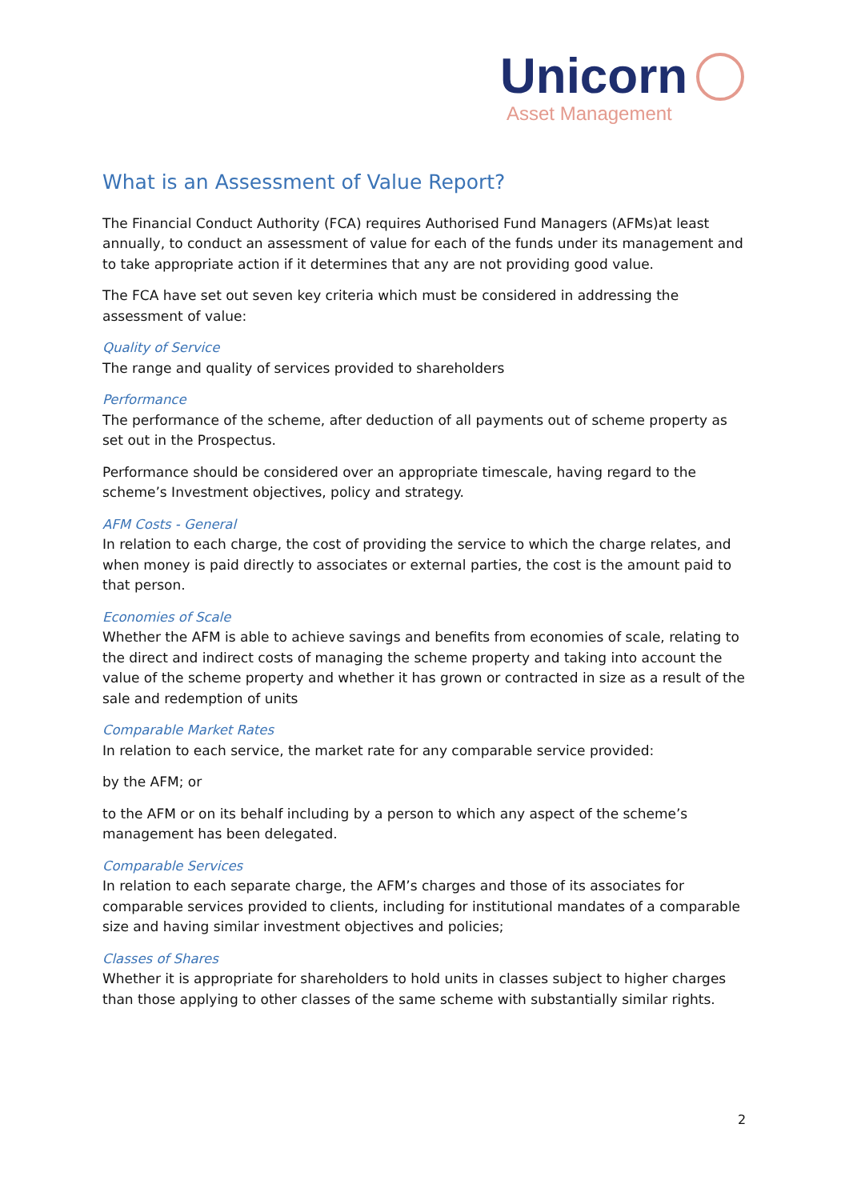Unicorn
Asset Management
What is an Assessment of Value Report?
The Financial Conduct Authority (FCA) requires Authorised Fund Managers (AFMs)at least annually, to conduct an assessment of value for each of the funds under its management and to take appropriate action if it determines that any are not providing good value.
The FCA have set out seven key criteria which must be considered in addressing the assessment of value:
Quality of Service
The range and quality of services provided to shareholders
Performance
The performance of the scheme, after deduction of all payments out of scheme property as set out in the Prospectus.
Performance should be considered over an appropriate timescale, having regard to the scheme’s Investment objectives, policy and strategy.
AFM Costs - General
In relation to each charge, the cost of providing the service to which the charge relates, and when money is paid directly to associates or external parties, the cost is the amount paid to that person.
Economies of Scale
Whether the AFM is able to achieve savings and benefits from economies of scale, relating to the direct and indirect costs of managing the scheme property and taking into account the value of the scheme property and whether it has grown or contracted in size as a result of the sale and redemption of units
Comparable Market Rates
In relation to each service, the market rate for any comparable service provided:
by the AFM; or
to the AFM or on its behalf including by a person to which any aspect of the scheme’s management has been delegated.
Comparable Services
In relation to each separate charge, the AFM’s charges and those of its associates for comparable services provided to clients, including for institutional mandates of a comparable size and having similar investment objectives and policies;
Classes of Shares
Whether it is appropriate for shareholders to hold units in classes subject to higher charges than those applying to other classes of the same scheme with substantially similar rights.
2